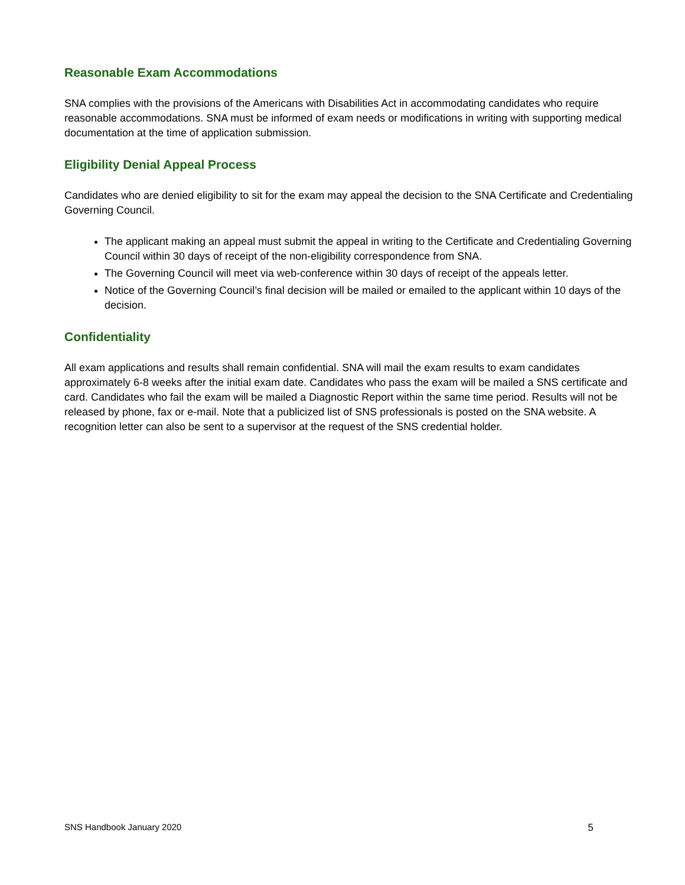Reasonable Exam Accommodations
SNA complies with the provisions of the Americans with Disabilities Act in accommodating candidates who require reasonable accommodations. SNA must be informed of exam needs or modifications in writing with supporting medical documentation at the time of application submission.
Eligibility Denial Appeal Process
Candidates who are denied eligibility to sit for the exam may appeal the decision to the SNA Certificate and Credentialing Governing Council.
The applicant making an appeal must submit the appeal in writing to the Certificate and Credentialing Governing Council within 30 days of receipt of the non-eligibility correspondence from SNA.
The Governing Council will meet via web-conference within 30 days of receipt of the appeals letter.
Notice of the Governing Council’s final decision will be mailed or emailed to the applicant within 10 days of the decision.
Confidentiality
All exam applications and results shall remain confidential. SNA will mail the exam results to exam candidates approximately 6-8 weeks after the initial exam date. Candidates who pass the exam will be mailed a SNS certificate and card. Candidates who fail the exam will be mailed a Diagnostic Report within the same time period. Results will not be released by phone, fax or e-mail. Note that a publicized list of SNS professionals is posted on the SNA website. A recognition letter can also be sent to a supervisor at the request of the SNS credential holder.
SNS Handbook January 2020 5